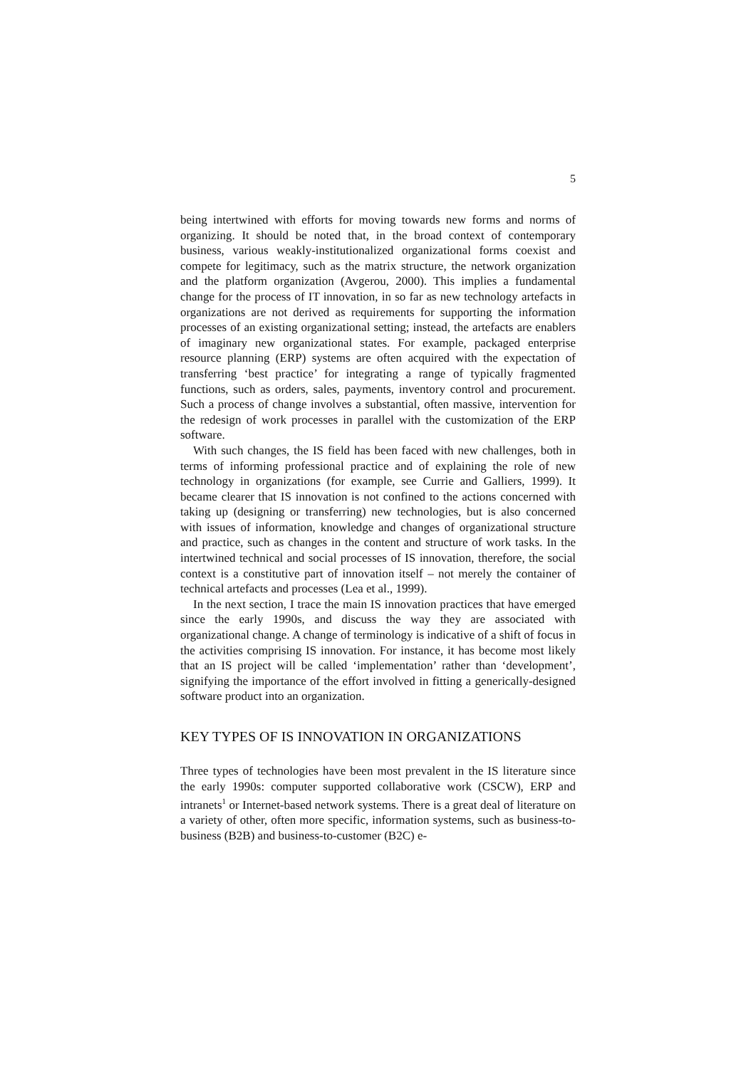5
being intertwined with efforts for moving towards new forms and norms of organizing. It should be noted that, in the broad context of contemporary business, various weakly-institutionalized organizational forms coexist and compete for legitimacy, such as the matrix structure, the network organization and the platform organization (Avgerou, 2000). This implies a fundamental change for the process of IT innovation, in so far as new technology artefacts in organizations are not derived as requirements for supporting the information processes of an existing organizational setting; instead, the artefacts are enablers of imaginary new organizational states. For example, packaged enterprise resource planning (ERP) systems are often acquired with the expectation of transferring ‘best practice’ for integrating a range of typically fragmented functions, such as orders, sales, payments, inventory control and procurement. Such a process of change involves a substantial, often massive, intervention for the redesign of work processes in parallel with the customization of the ERP software.
With such changes, the IS field has been faced with new challenges, both in terms of informing professional practice and of explaining the role of new technology in organizations (for example, see Currie and Galliers, 1999). It became clearer that IS innovation is not confined to the actions concerned with taking up (designing or transferring) new technologies, but is also concerned with issues of information, knowledge and changes of organizational structure and practice, such as changes in the content and structure of work tasks. In the intertwined technical and social processes of IS innovation, therefore, the social context is a constitutive part of innovation itself – not merely the container of technical artefacts and processes (Lea et al., 1999).
In the next section, I trace the main IS innovation practices that have emerged since the early 1990s, and discuss the way they are associated with organizational change. A change of terminology is indicative of a shift of focus in the activities comprising IS innovation. For instance, it has become most likely that an IS project will be called ‘implementation’ rather than ‘development’, signifying the importance of the effort involved in fitting a generically-designed software product into an organization.
KEY TYPES OF IS INNOVATION IN ORGANIZATIONS
Three types of technologies have been most prevalent in the IS literature since the early 1990s: computer supported collaborative work (CSCW), ERP and intranets<sup>1</sup> or Internet-based network systems. There is a great deal of literature on a variety of other, often more specific, information systems, such as business-to-business (B2B) and business-to-customer (B2C) e-